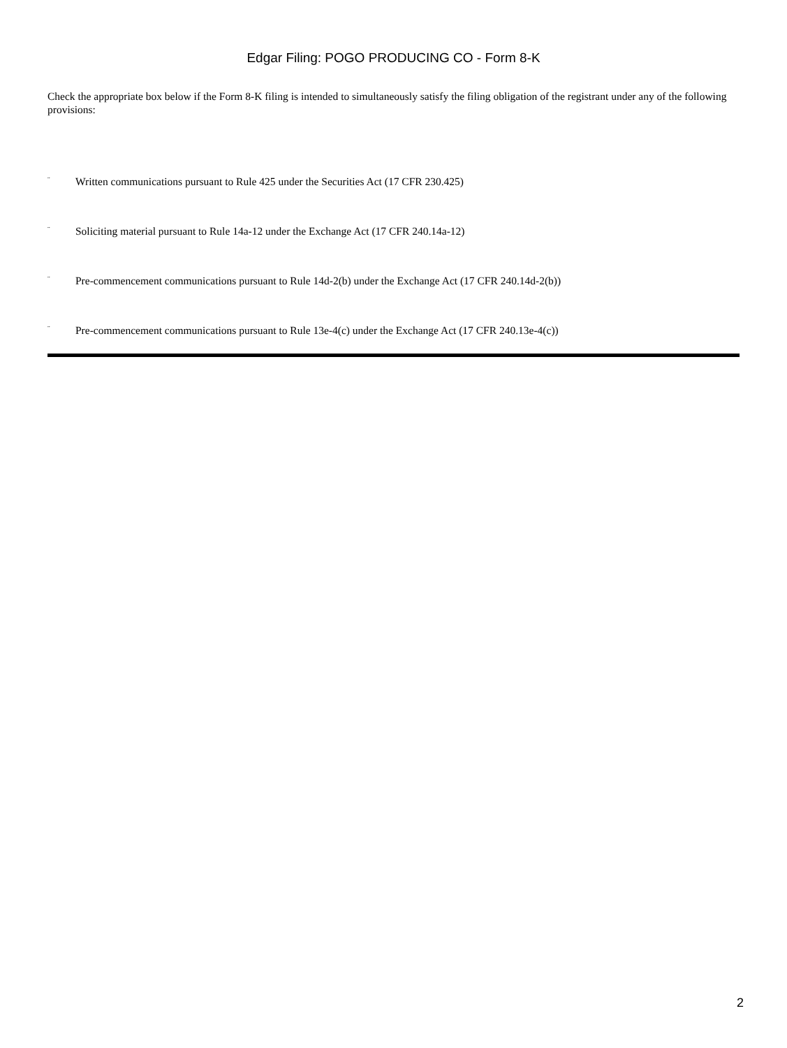Edgar Filing: POGO PRODUCING CO - Form 8-K
Check the appropriate box below if the Form 8-K filing is intended to simultaneously satisfy the filing obligation of the registrant under any of the following provisions:
¨ Written communications pursuant to Rule 425 under the Securities Act (17 CFR 230.425)
¨ Soliciting material pursuant to Rule 14a-12 under the Exchange Act (17 CFR 240.14a-12)
¨ Pre-commencement communications pursuant to Rule 14d-2(b) under the Exchange Act (17 CFR 240.14d-2(b))
¨ Pre-commencement communications pursuant to Rule 13e-4(c) under the Exchange Act (17 CFR 240.13e-4(c))
2